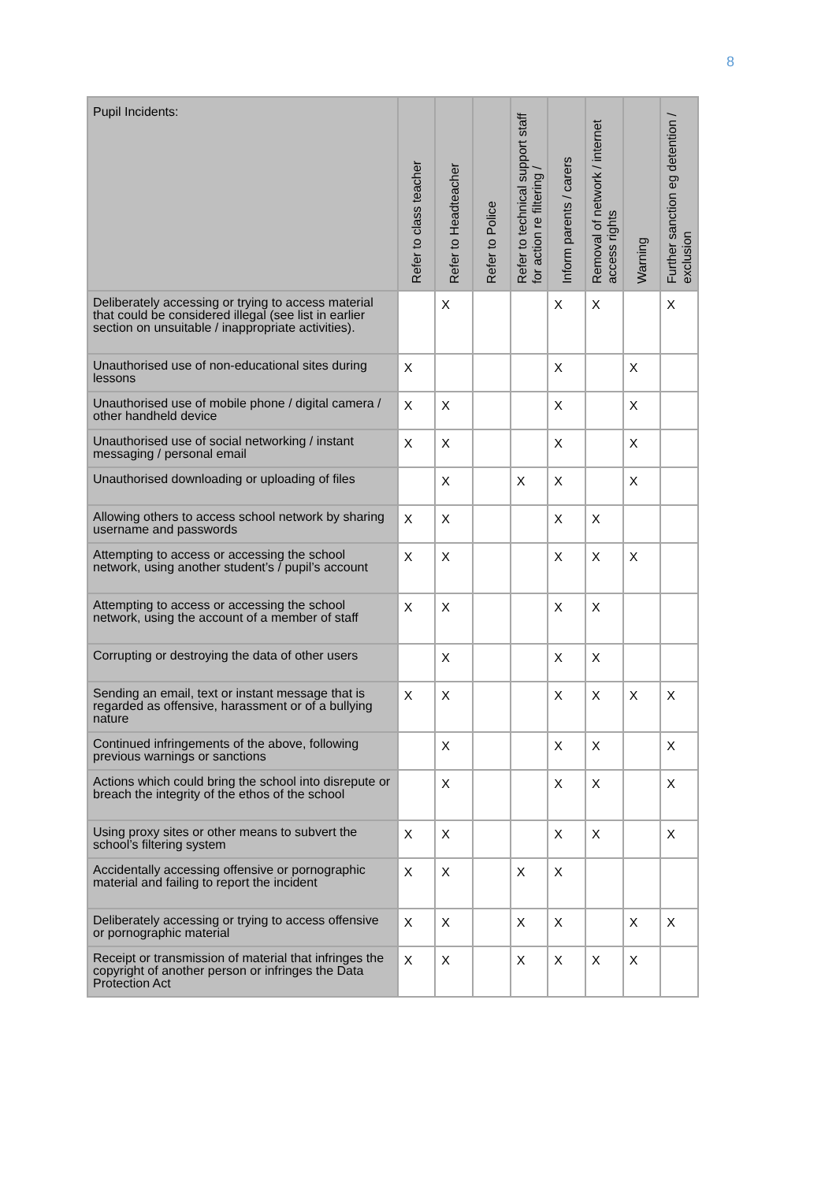8
| Pupil Incidents: | Refer to class teacher | Refer to Headteacher | Refer to Police | Refer to technical support staff for action re filtering / | Inform parents / carers | Removal of network / internet access rights | Warning | Further sanction eg detention / exclusion |
| --- | --- | --- | --- | --- | --- | --- | --- | --- |
| Deliberately accessing or trying to access material that could be considered illegal (see list in earlier section on unsuitable / inappropriate activities). | | X | | | X | X | | X |
| Unauthorised use of non-educational sites during lessons | X | | | | X | | X | |
| Unauthorised use of mobile phone / digital camera / other handheld device | X | X | | | X | | X | |
| Unauthorised use of social networking / instant messaging / personal email | X | X | | | X | | X | |
| Unauthorised downloading or uploading of files | | X | | X | X | | X | |
| Allowing others to access school network by sharing username and passwords | X | X | | | X | X | | |
| Attempting to access or accessing the school network, using another student’s / pupil’s account | X | X | | | X | X | X | |
| Attempting to access or accessing the school network, using the account of a member of staff | X | X | | | X | X | | |
| Corrupting or destroying the data of other users | | X | | | X | X | | |
| Sending an email, text or instant message that is regarded as offensive, harassment or of a bullying nature | X | X | | | X | X | X | X |
| Continued infringements of the above, following previous warnings or sanctions | | X | | | X | X | | X |
| Actions which could bring the school into disrepute or breach the integrity of the ethos of the school | | X | | | X | X | | X |
| Using proxy sites or other means to subvert the school’s filtering system | X | X | | | X | X | | X |
| Accidentally accessing offensive or pornographic material and failing to report the incident | X | X | | X | X | | | |
| Deliberately accessing or trying to access offensive or pornographic material | X | X | | X | X | | X | X |
| Receipt or transmission of material that infringes the copyright of another person or infringes the Data Protection Act | X | X | | X | X | X | X | |